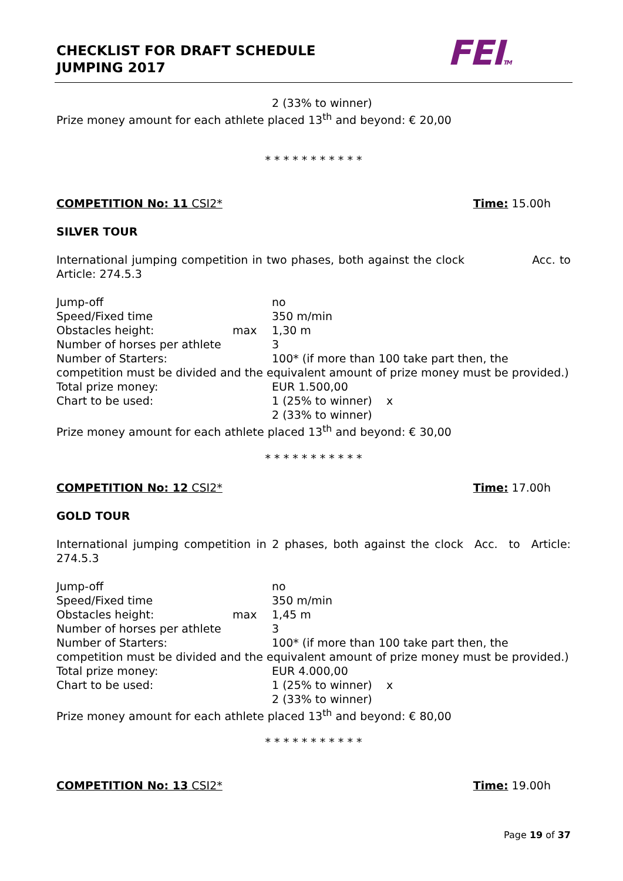CHECKLIST FOR DRAFT SCHEDULE
JUMPING 2017
FEITM
2 (33% to winner)
Prize money amount for each athlete placed 13<sup>th</sup> and beyond: € 20,00
* * * * * * * * * * *
COMPETITION No: 11 CSI2* Time: 15.00h
SILVER TOUR
International jumping competition in two phases, both against the clock Acc. to Article: 274.5.3
Jump-off no
Speed/Fixed time 350 m/min
Obstacles height: max 1,30 m
Number of horses per athlete
3
Number of Starters: 100* (if more than 100 take part then, the
competition must be divided and the equivalent amount of prize money must be provided.)
Total prize money: EUR 1.500,00
Chart to be used: 1 (25% to winner) x
2 (33% to winner)
Prize money amount for each athlete placed 13<sup>th</sup> and beyond: € 30,00
* * * * * * * * * * *
COMPETITION No: 12 CSI2* Time: 17.00h
GOLD TOUR
International jumping competition in 2 phases, both against the clock Acc. to Article: 274.5.3
Jump-off no
Speed/Fixed time 350 m/min
Obstacles height: max 1,45 m
Number of horses per athlete
3
Number of Starters: 100* (if more than 100 take part then, the
competition must be divided and the equivalent amount of prize money must be provided.)
Total prize money: EUR 4.000,00
Chart to be used: 1 (25% to winner) x
2 (33% to winner)
Prize money amount for each athlete placed 13<sup>th</sup> and beyond: € 80,00
* * * * * * * * * * *
COMPETITION No: 13 CSI2* Time: 19.00h
Page 19 of 37